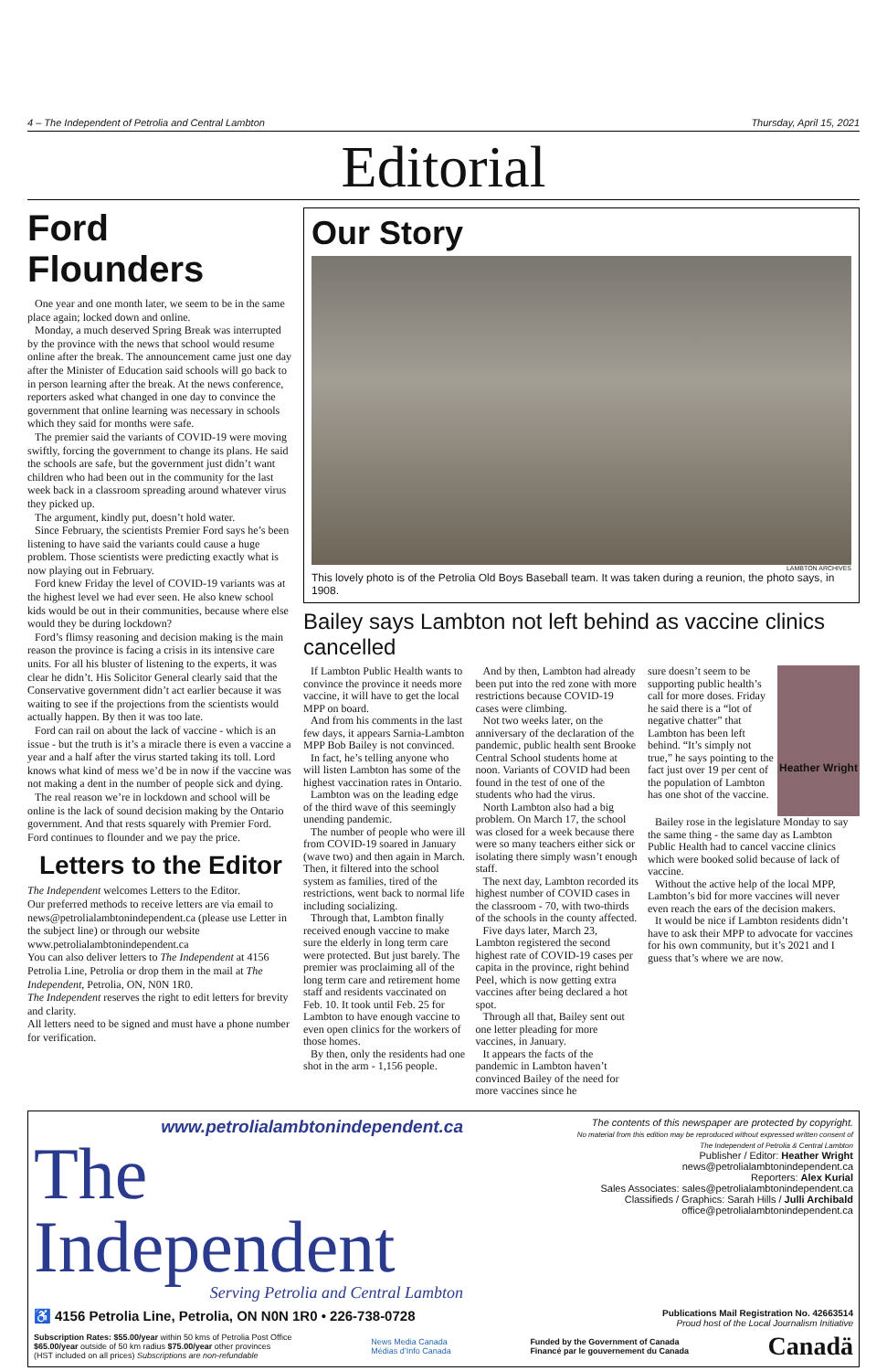4 – The Independent of Petrolia and Central Lambton Thursday, April 15, 2021
Editorial
Ford Flounders
One year and one month later, we seem to be in the same place again; locked down and online.
Monday, a much deserved Spring Break was interrupted by the province with the news that school would resume online after the break. The announcement came just one day after the Minister of Education said schools will go back to in person learning after the break. At the news conference, reporters asked what changed in one day to convince the government that online learning was necessary in schools which they said for months were safe.
The premier said the variants of COVID-19 were moving swiftly, forcing the government to change its plans. He said the schools are safe, but the government just didn’t want children who had been out in the community for the last week back in a classroom spreading around whatever virus they picked up.
The argument, kindly put, doesn’t hold water.
Since February, the scientists Premier Ford says he’s been listening to have said the variants could cause a huge problem. Those scientists were predicting exactly what is now playing out in February.
Ford knew Friday the level of COVID-19 variants was at the highest level we had ever seen. He also knew school kids would be out in their communities, because where else would they be during lockdown?
Ford’s flimsy reasoning and decision making is the main reason the province is facing a crisis in its intensive care units. For all his bluster of listening to the experts, it was clear he didn’t. His Solicitor General clearly said that the Conservative government didn’t act earlier because it was waiting to see if the projections from the scientists would actually happen. By then it was too late.
Ford can rail on about the lack of vaccine - which is an issue - but the truth is it’s a miracle there is even a vaccine a year and a half after the virus started taking its toll. Lord knows what kind of mess we’d be in now if the vaccine was not making a dent in the number of people sick and dying.
The real reason we’re in lockdown and school will be online is the lack of sound decision making by the Ontario government. And that rests squarely with Premier Ford. Ford continues to flounder and we pay the price.
Letters to the Editor
The Independent welcomes Letters to the Editor.
Our preferred methods to receive letters are via email to news@petrolialambtonindependent.ca (please use Letter in the subject line) or through our website www.petrolialambtonindependent.ca
You can also deliver letters to The Independent at 4156 Petrolia Line, Petrolia or drop them in the mail at The Independent, Petrolia, ON, N0N 1R0.
The Independent reserves the right to edit letters for brevity and clarity.
All letters need to be signed and must have a phone number for verification.
Our Story
LAMBTON ARCHIVES
This lovely photo is of the Petrolia Old Boys Baseball team. It was taken during a reunion, the photo says, in 1908.
Bailey says Lambton not left behind as vaccine clinics cancelled
If Lambton Public Health wants to convince the province it needs more vaccine, it will have to get the local MPP on board.
And from his comments in the last few days, it appears Sarnia-Lambton MPP Bob Bailey is not convinced.
In fact, he’s telling anyone who will listen Lambton has some of the highest vaccination rates in Ontario.
Lambton was on the leading edge of the third wave of this seemingly unending pandemic.
The number of people who were ill from COVID-19 soared in January (wave two) and then again in March. Then, it filtered into the school system as families, tired of the restrictions, went back to normal life including socializing.
Through that, Lambton finally received enough vaccine to make sure the elderly in long term care were protected. But just barely. The premier was proclaiming all of the long term care and retirement home staff and residents vaccinated on Feb. 10. It took until Feb. 25 for Lambton to have enough vaccine to even open clinics for the workers of those homes.
By then, only the residents had one shot in the arm - 1,156 people.
And by then, Lambton had already been put into the red zone with more restrictions because COVID-19 cases were climbing.
Not two weeks later, on the anniversary of the declaration of the pandemic, public health sent Brooke Central School students home at noon. Variants of COVID had been found in the test of one of the students who had the virus.
North Lambton also had a big problem. On March 17, the school was closed for a week because there were so many teachers either sick or isolating there simply wasn’t enough staff.
The next day, Lambton recorded its highest number of COVID cases in the classroom - 70, with two-thirds of the schools in the county affected.
Five days later, March 23, Lambton registered the second highest rate of COVID-19 cases per capita in the province, right behind Peel, which is now getting extra vaccines after being declared a hot spot.
Through all that, Bailey sent out one letter pleading for more vaccines, in January.
It appears the facts of the pandemic in Lambton haven’t convinced Bailey of the need for more vaccines since he
sure doesn’t seem to be supporting public health’s call for more doses. Friday he said there is a “lot of negative chatter” that Lambton has been left behind. “It’s simply not true,” he says pointing to the fact just over 19 per cent of the population of Lambton has one shot of the vaccine.
Heather Wright
Bailey rose in the legislature Monday to say the same thing - the same day as Lambton Public Health had to cancel vaccine clinics which were booked solid because of lack of vaccine.
Without the active help of the local MPP, Lambton’s bid for more vaccines will never even reach the ears of the decision makers.
It would be nice if Lambton residents didn’t have to ask their MPP to advocate for vaccines for his own community, but it’s 2021 and I guess that’s where we are now.
www.petrolialambtonindependent.ca
The Independent
Serving Petrolia and Central Lambton
The contents of this newspaper are protected by copyright.
No material from this edition may be reproduced without expressed written consent of The Independent of Petrolia & Central Lambton
Publisher / Editor: Heather Wright news@petrolialambtonindependent.ca
Reporters: Alex Kurial
Sales Associates: sales@petrolialambtonindependent.ca
Classifieds / Graphics: Sarah Hills / Julli Archibald office@petrolialambtonindependent.ca
♿ 4156 Petrolia Line, Petrolia, ON N0N 1R0 • 226-738-0728 Publications Mail Registration No. 42663514
Proud host of the Local Journalism Initiative
Subscription Rates: $55.00/year within 50 kms of Petrolia Post Office
$65.00/year outside of 50 km radius $75.00/year other provinces
(HST included on all prices) Subscriptions are non-refundable News Media Canada
Médias d’Info Canada Funded by the Government of Canada
Financé par le gouvernement du Canada Canadä